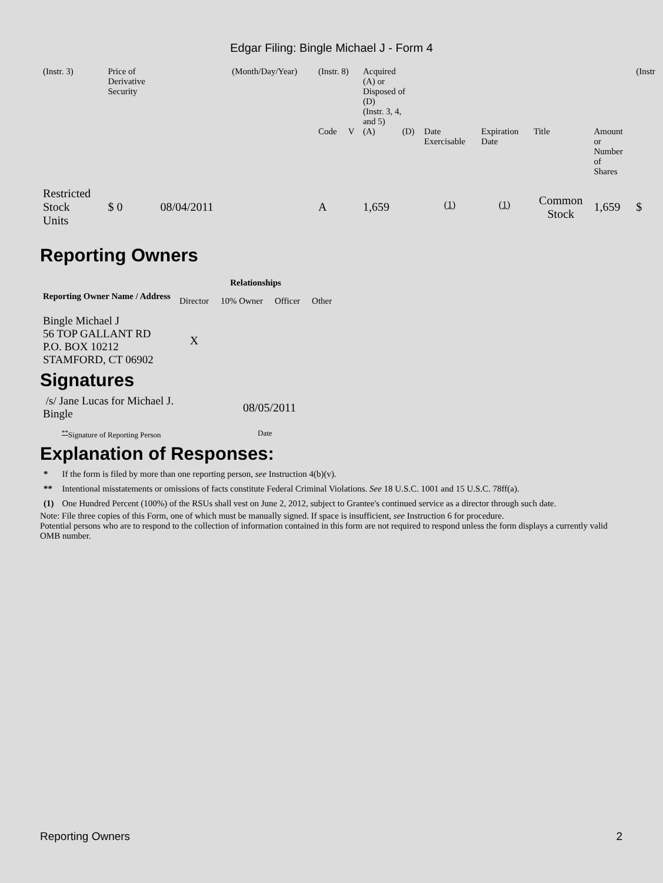Edgar Filing: Bingle Michael J - Form 4
| (Instr. 3) | Price of Derivative Security | | (Month/Day/Year) | (Instr. 8) | | Acquired (A) or Disposed of (D) (Instr. 3, 4, and 5) | | | | | | (Instr |
| | | | | Code | V | (A) | (D) | Date Exercisable | Expiration Date | Title | Amount or Number of Shares | |
| Restricted Stock Units | $ 0 | 08/04/2011 | | A | | 1,659 | | <sup>(1)</sup> | <sup>(1)</sup> | Common Stock | 1,659 | $ |
Reporting Owners
| Reporting Owner Name / Address | Relationships | | | |
| --- | --- | --- | --- | --- |
| | Director | 10% Owner | Officer | Other |
| Bingle Michael J 56 TOP GALLANT RD P.O. BOX 10212 STAMFORD, CT 06902 | X | | | |
Signatures
| /s/ Jane Lucas for Michael J. Bingle | 08/05/2011 |
| <sup>**</sup> Signature of Reporting Person | Date |
Explanation of Responses:
| * | If the form is filed by more than one reporting person, see Instruction 4(b)(v). |
| ** | Intentional misstatements or omissions of facts constitute Federal Criminal Violations. See 18 U.S.C. 1001 and 15 U.S.C. 78ff(a). |
| (1) | One Hundred Percent (100%) of the RSUs shall vest on June 2, 2012, subject to Grantee's continued service as a director through such date. |
Note: File three copies of this Form, one of which must be manually signed. If space is insufficient, see Instruction 6 for procedure.
Potential persons who are to respond to the collection of information contained in this form are not required to respond unless the form displays a currently valid OMB number.
Reporting Owners 2